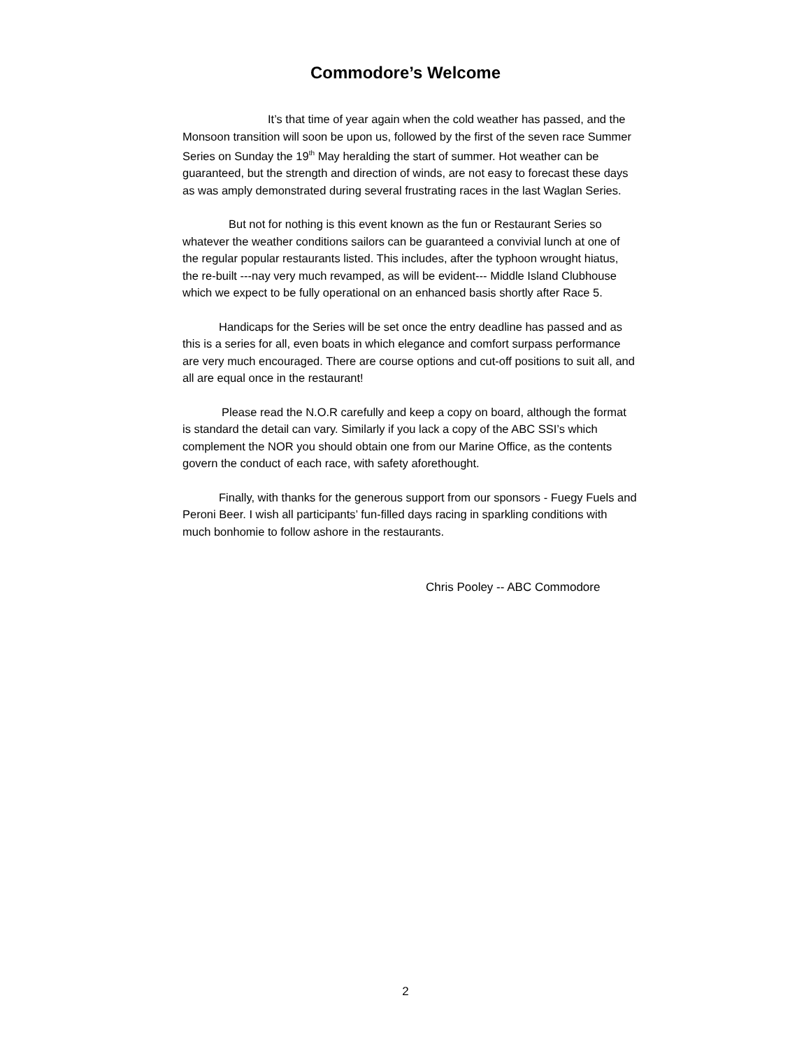Commodore’s Welcome
It’s that time of year again when the cold weather has passed, and the Monsoon transition will soon be upon us, followed by the first of the seven race Summer Series on Sunday the 19<sup>th</sup> May heralding the start of summer. Hot weather can be guaranteed, but the strength and direction of winds, are not easy to forecast these days as was amply demonstrated during several frustrating races in the last Waglan Series.
But not for nothing is this event known as the fun or Restaurant Series so whatever the weather conditions sailors can be guaranteed a convivial lunch at one of the regular popular restaurants listed. This includes, after the typhoon wrought hiatus, the re-built ---nay very much revamped, as will be evident--- Middle Island Clubhouse which we expect to be fully operational on an enhanced basis shortly after Race 5.
Handicaps for the Series will be set once the entry deadline has passed and as this is a series for all, even boats in which elegance and comfort surpass performance are very much encouraged. There are course options and cut-off positions to suit all, and all are equal once in the restaurant!
Please read the N.O.R carefully and keep a copy on board, although the format is standard the detail can vary. Similarly if you lack a copy of the ABC SSI’s which complement the NOR you should obtain one from our Marine Office, as the contents govern the conduct of each race, with safety aforethought.
Finally, with thanks for the generous support from our sponsors - Fuegy Fuels and Peroni Beer. I wish all participants’ fun-filled days racing in sparkling conditions with much bonhomie to follow ashore in the restaurants.
Chris Pooley -- ABC Commodore
2